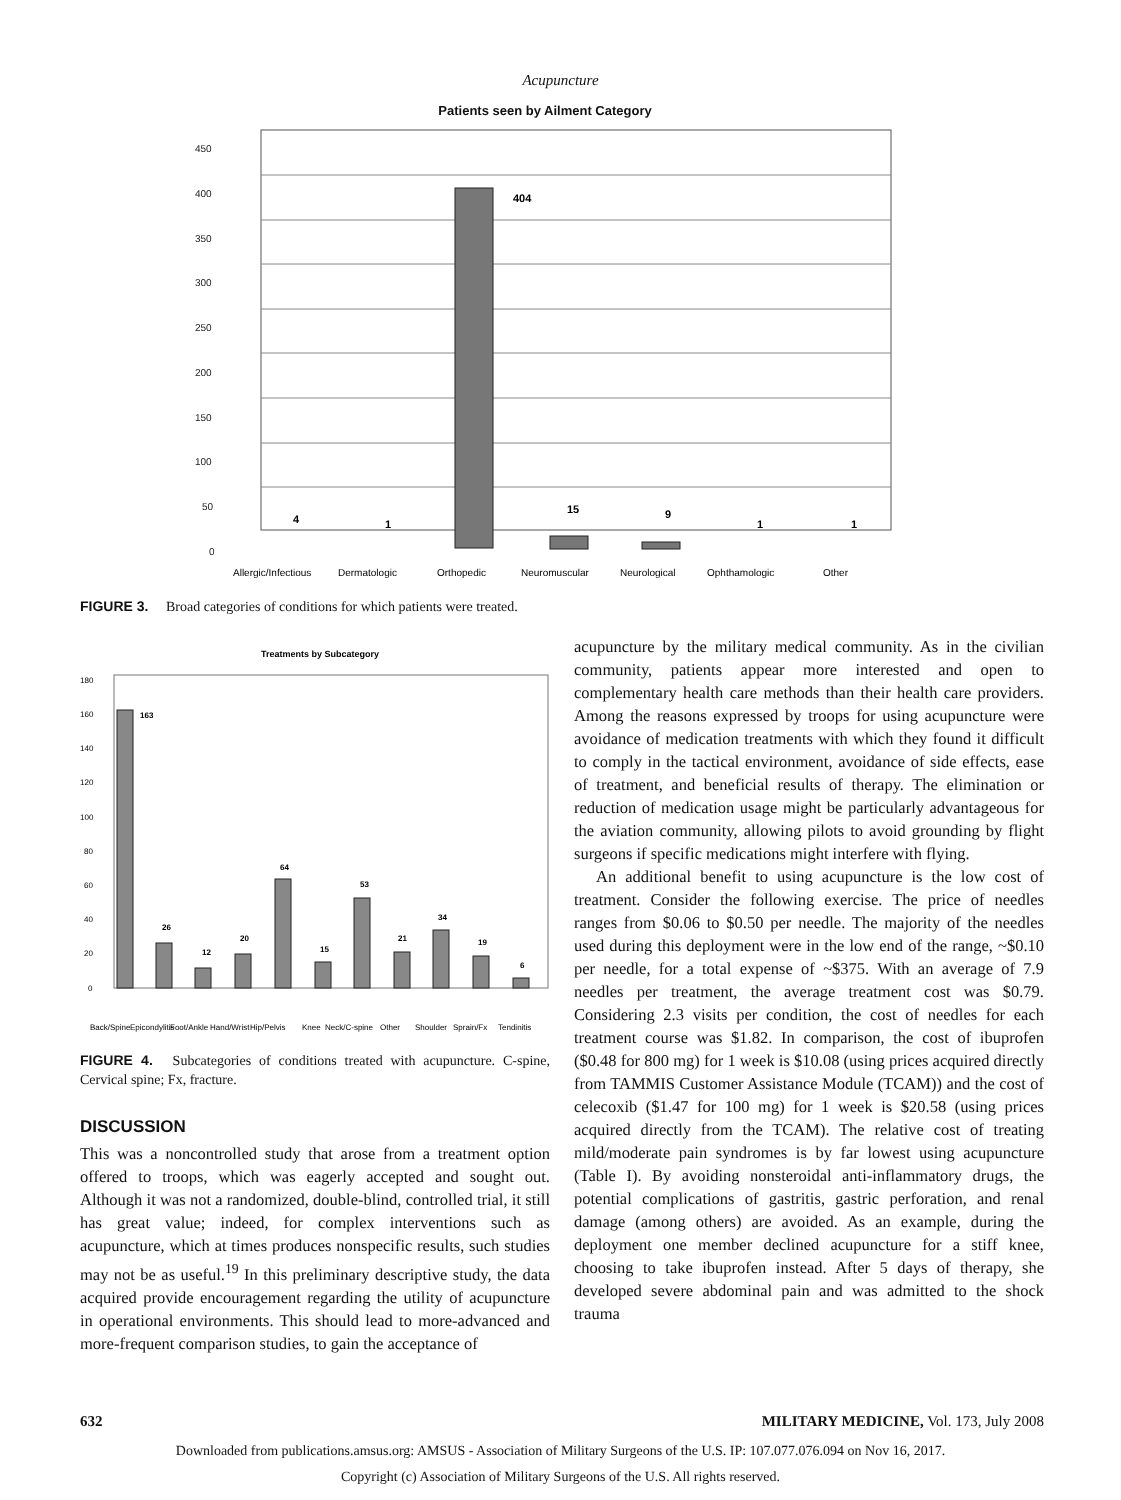Acupuncture
Patients seen by Ailment Category
450
400
350
300
250
200
150
100
50
0
404
4
1
15
9
1
1
Allergic/Infectious
Dermatologic
Orthopedic
Neuromuscular
Neurological
Ophthamologic
Other
FIGURE 3. Broad categories of conditions for which patients were treated.
Treatments by Subcategory
180
160
140
120
100
80
60
40
20
0
163
26
12
20
64
15
53
21
34
19
6
Back/Spine
Epicondylitis
Foot/Ankle
Hand/Wrist
Hip/Pelvis
Knee
Neck/C-spine
Other
Shoulder
Sprain/Fx
Tendinitis
FIGURE 4. Subcategories of conditions treated with acupuncture. C-spine, Cervical spine; Fx, fracture.
DISCUSSION
This was a noncontrolled study that arose from a treatment option offered to troops, which was eagerly accepted and sought out. Although it was not a randomized, double-blind, controlled trial, it still has great value; indeed, for complex interventions such as acupuncture, which at times produces nonspecific results, such studies may not be as useful.<sup>19</sup> In this preliminary descriptive study, the data acquired provide encouragement regarding the utility of acupuncture in operational environments. This should lead to more-advanced and more-frequent comparison studies, to gain the acceptance of
acupuncture by the military medical community. As in the civilian community, patients appear more interested and open to complementary health care methods than their health care providers. Among the reasons expressed by troops for using acupuncture were avoidance of medication treatments with which they found it difficult to comply in the tactical environment, avoidance of side effects, ease of treatment, and beneficial results of therapy. The elimination or reduction of medication usage might be particularly advantageous for the aviation community, allowing pilots to avoid grounding by flight surgeons if specific medications might interfere with flying.
An additional benefit to using acupuncture is the low cost of treatment. Consider the following exercise. The price of needles ranges from $0.06 to $0.50 per needle. The majority of the needles used during this deployment were in the low end of the range, ~$0.10 per needle, for a total expense of ~$375. With an average of 7.9 needles per treatment, the average treatment cost was $0.79. Considering 2.3 visits per condition, the cost of needles for each treatment course was $1.82. In comparison, the cost of ibuprofen ($0.48 for 800 mg) for 1 week is $10.08 (using prices acquired directly from TAMMIS Customer Assistance Module (TCAM)) and the cost of celecoxib ($1.47 for 100 mg) for 1 week is $20.58 (using prices acquired directly from the TCAM). The relative cost of treating mild/moderate pain syndromes is by far lowest using acupuncture (Table I). By avoiding nonsteroidal anti-inflammatory drugs, the potential complications of gastritis, gastric perforation, and renal damage (among others) are avoided. As an example, during the deployment one member declined acupuncture for a stiff knee, choosing to take ibuprofen instead. After 5 days of therapy, she developed severe abdominal pain and was admitted to the shock trauma
632 MILITARY MEDICINE, Vol. 173, July 2008
Downloaded from publications.amsus.org: AMSUS - Association of Military Surgeons of the U.S. IP: 107.077.076.094 on Nov 16, 2017.
Copyright (c) Association of Military Surgeons of the U.S. All rights reserved.